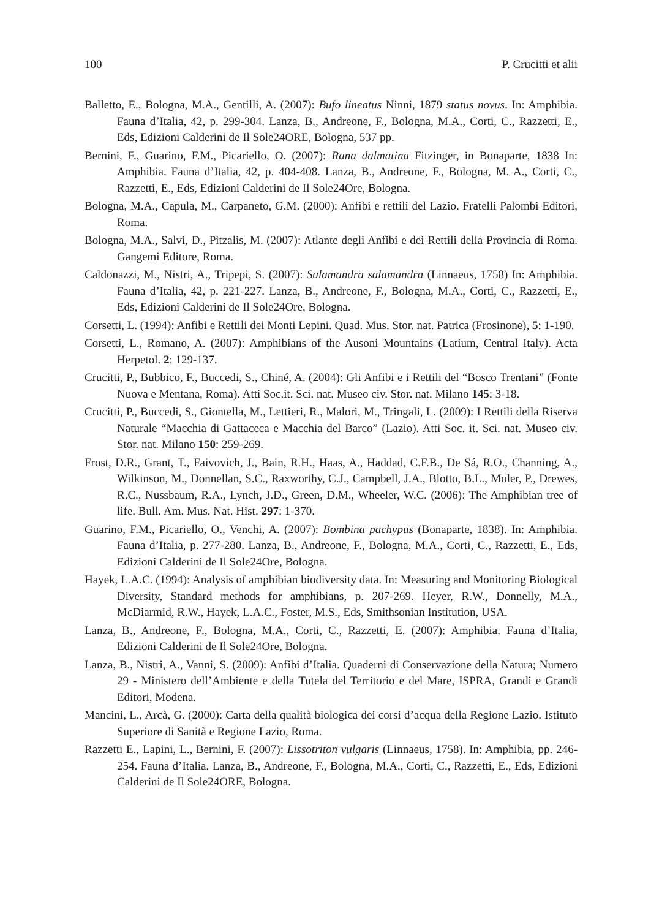100 P. Crucitti et alii
Balletto, E., Bologna, M.A., Gentilli, A. (2007): Bufo lineatus Ninni, 1879 status novus. In: Amphibia. Fauna d’Italia, 42, p. 299-304. Lanza, B., Andreone, F., Bologna, M.A., Corti, C., Razzetti, E., Eds, Edizioni Calderini de Il Sole24ORE, Bologna, 537 pp.
Bernini, F., Guarino, F.M., Picariello, O. (2007): Rana dalmatina Fitzinger, in Bonaparte, 1838 In: Amphibia. Fauna d’Italia, 42, p. 404-408. Lanza, B., Andreone, F., Bologna, M. A., Corti, C., Razzetti, E., Eds, Edizioni Calderini de Il Sole24Ore, Bologna.
Bologna, M.A., Capula, M., Carpaneto, G.M. (2000): Anfibi e rettili del Lazio. Fratelli Palombi Editori, Roma.
Bologna, M.A., Salvi, D., Pitzalis, M. (2007): Atlante degli Anfibi e dei Rettili della Provincia di Roma. Gangemi Editore, Roma.
Caldonazzi, M., Nistri, A., Tripepi, S. (2007): Salamandra salamandra (Linnaeus, 1758) In: Amphibia. Fauna d’Italia, 42, p. 221-227. Lanza, B., Andreone, F., Bologna, M.A., Corti, C., Razzetti, E., Eds, Edizioni Calderini de Il Sole24Ore, Bologna.
Corsetti, L. (1994): Anfibi e Rettili dei Monti Lepini. Quad. Mus. Stor. nat. Patrica (Frosinone), 5: 1-190.
Corsetti, L., Romano, A. (2007): Amphibians of the Ausoni Mountains (Latium, Central Italy). Acta Herpetol. 2: 129-137.
Crucitti, P., Bubbico, F., Buccedi, S., Chiné, A. (2004): Gli Anfibi e i Rettili del “Bosco Trentani” (Fonte Nuova e Mentana, Roma). Atti Soc.it. Sci. nat. Museo civ. Stor. nat. Milano 145: 3-18.
Crucitti, P., Buccedi, S., Giontella, M., Lettieri, R., Malori, M., Tringali, L. (2009): I Rettili della Riserva Naturale “Macchia di Gattaceca e Macchia del Barco” (Lazio). Atti Soc. it. Sci. nat. Museo civ. Stor. nat. Milano 150: 259-269.
Frost, D.R., Grant, T., Faivovich, J., Bain, R.H., Haas, A., Haddad, C.F.B., De Sá, R.O., Channing, A., Wilkinson, M., Donnellan, S.C., Raxworthy, C.J., Campbell, J.A., Blotto, B.L., Moler, P., Drewes, R.C., Nussbaum, R.A., Lynch, J.D., Green, D.M., Wheeler, W.C. (2006): The Amphibian tree of life. Bull. Am. Mus. Nat. Hist. 297: 1-370.
Guarino, F.M., Picariello, O., Venchi, A. (2007): Bombina pachypus (Bonaparte, 1838). In: Amphibia. Fauna d’Italia, p. 277-280. Lanza, B., Andreone, F., Bologna, M.A., Corti, C., Razzetti, E., Eds, Edizioni Calderini de Il Sole24Ore, Bologna.
Hayek, L.A.C. (1994): Analysis of amphibian biodiversity data. In: Measuring and Monitoring Biological Diversity, Standard methods for amphibians, p. 207-269. Heyer, R.W., Donnelly, M.A., McDiarmid, R.W., Hayek, L.A.C., Foster, M.S., Eds, Smithsonian Institution, USA.
Lanza, B., Andreone, F., Bologna, M.A., Corti, C., Razzetti, E. (2007): Amphibia. Fauna d’Italia, Edizioni Calderini de Il Sole24Ore, Bologna.
Lanza, B., Nistri, A., Vanni, S. (2009): Anfibi d’Italia. Quaderni di Conservazione della Natura; Numero 29 - Ministero dell’Ambiente e della Tutela del Territorio e del Mare, ISPRA, Grandi e Grandi Editori, Modena.
Mancini, L., Arcà, G. (2000): Carta della qualità biologica dei corsi d’acqua della Regione Lazio. Istituto Superiore di Sanità e Regione Lazio, Roma.
Razzetti E., Lapini, L., Bernini, F. (2007): Lissotriton vulgaris (Linnaeus, 1758). In: Amphibia, pp. 246-254. Fauna d’Italia. Lanza, B., Andreone, F., Bologna, M.A., Corti, C., Razzetti, E., Eds, Edizioni Calderini de Il Sole24ORE, Bologna.